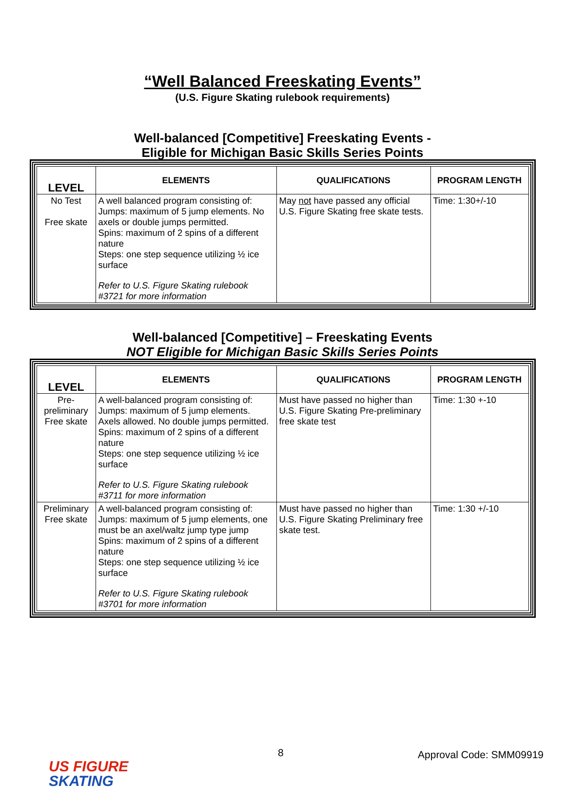“Well Balanced Freeskating Events”
(U.S. Figure Skating rulebook requirements)
Well-balanced [Competitive] Freeskating Events -
Eligible for Michigan Basic Skills Series Points
| LEVEL | ELEMENTS | QUALIFICATIONS | PROGRAM LENGTH |
| --- | --- | --- | --- |
| No Test Free skate | A well balanced program consisting of: Jumps: maximum of 5 jump elements. No axels or double jumps permitted. Spins: maximum of 2 spins of a different nature Steps: one step sequence utilizing ½ ice surface Refer to U.S. Figure Skating rulebook #3721 for more information | May not have passed any official U.S. Figure Skating free skate tests. | Time: 1:30+/-10 |
Well-balanced [Competitive] – Freeskating Events
NOT Eligible for Michigan Basic Skills Series Points
| LEVEL | ELEMENTS | QUALIFICATIONS | PROGRAM LENGTH |
| --- | --- | --- | --- |
| Pre-preliminary Free skate | A well-balanced program consisting of: Jumps: maximum of 5 jump elements. Axels allowed. No double jumps permitted. Spins: maximum of 2 spins of a different nature Steps: one step sequence utilizing ½ ice surface Refer to U.S. Figure Skating rulebook #3711 for more information | Must have passed no higher than U.S. Figure Skating Pre-preliminary free skate test | Time: 1:30 +-10 |
| Preliminary Free skate | A well-balanced program consisting of: Jumps: maximum of 5 jump elements, one must be an axel/waltz jump type jump Spins: maximum of 2 spins of a different nature Steps: one step sequence utilizing ½ ice surface Refer to U.S. Figure Skating rulebook #3701 for more information | Must have passed no higher than U.S. Figure Skating Preliminary free skate test. | Time: 1:30 +/-10 |
8 Approval Code: SMM09919
US FIGURE
SKATING